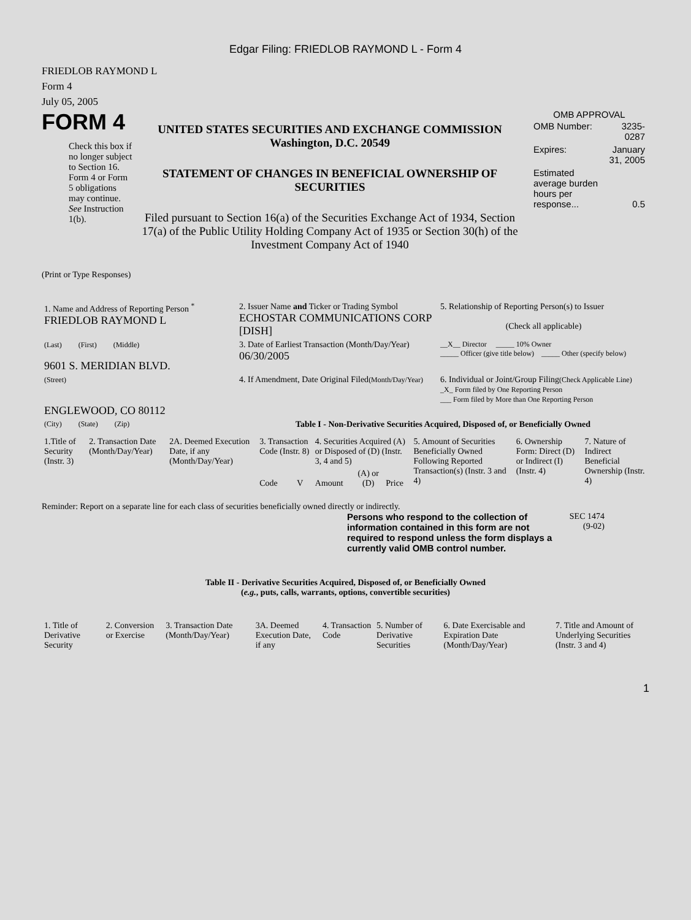Edgar Filing: FRIEDLOB RAYMOND L - Form 4
FRIEDLOB RAYMOND L
Form 4
July 05, 2005
FORM 4
Check this box if no longer subject to Section 16. Form 4 or Form 5 obligations may continue. See Instruction 1(b).
UNITED STATES SECURITIES AND EXCHANGE COMMISSION
Washington, D.C. 20549
STATEMENT OF CHANGES IN BENEFICIAL OWNERSHIP OF SECURITIES
Filed pursuant to Section 16(a) of the Securities Exchange Act of 1934, Section 17(a) of the Public Utility Holding Company Act of 1935 or Section 30(h) of the Investment Company Act of 1940
OMB APPROVAL
| OMB Number: | 3235-0287 |
| Expires: | January 31, 2005 |
| Estimated average burden hours per response... | 0.5 |
(Print or Type Responses)
| 1. Name and Address of Reporting Person <sup>*</sup> FRIEDLOB RAYMOND L | 2. Issuer Name and Ticker or Trading Symbol ECHOSTAR COMMUNICATIONS CORP [DISH] | 5. Relationship of Reporting Person(s) to Issuer (Check all applicable) |
| (Last) (First) (Middle) 9601 S. MERIDIAN BLVD. | 3. Date of Earliest Transaction (Month/Day/Year) 06/30/2005 | __X__ Director _____ 10% Owner _____ Officer (give title below) _____ Other (specify below) |
| (Street) ENGLEWOOD, CO 80112 | 4. If Amendment, Date Original Filed (Month/Day/Year) | 6. Individual or Joint/Group Filing (Check Applicable Line) _X_ Form filed by One Reporting Person ___ Form filed by More than One Reporting Person |
| (City) (State) (Zip) | Table I - Non-Derivative Securities Acquired, Disposed of, or Beneficially Owned | |
| 1.Title of Security (Instr. 3) | 2. Transaction Date (Month/Day/Year) | 2A. Deemed Execution Date, if any (Month/Day/Year) | 3. Transaction Code (Instr. 8) | | 4. Securities Acquired (A) or Disposed of (D) (Instr. 3, 4 and 5) | | | 5. Amount of Securities Beneficially Owned Following Reported Transaction(s) (Instr. 3 and 4) | 6. Ownership Form: Direct (D) or Indirect (I) (Instr. 4) | 7. Nature of Indirect Beneficial Ownership (Instr. 4) |
| --- | --- | --- | --- | --- | --- | --- | --- | --- | --- | --- |
| | | | Code | V | Amount | (A) or (D) | Price | | | |
Reminder: Report on a separate line for each class of securities beneficially owned directly or indirectly.
Persons who respond to the collection of information contained in this form are not required to respond unless the form displays a currently valid OMB control number.
SEC 1474 (9-02)
Table II - Derivative Securities Acquired, Disposed of, or Beneficially Owned
(e.g., puts, calls, warrants, options, convertible securities)
| 1. Title of Derivative Security | 2. Conversion or Exercise | 3. Transaction Date (Month/Day/Year) | 3A. Deemed Execution Date, if any | 4. Transaction Code | 5. Number of Derivative Securities | 6. Date Exercisable and Expiration Date (Month/Day/Year) | 7. Title and Amount of Underlying Securities (Instr. 3 and 4) |
| --- | --- | --- | --- | --- | --- | --- | --- |
1